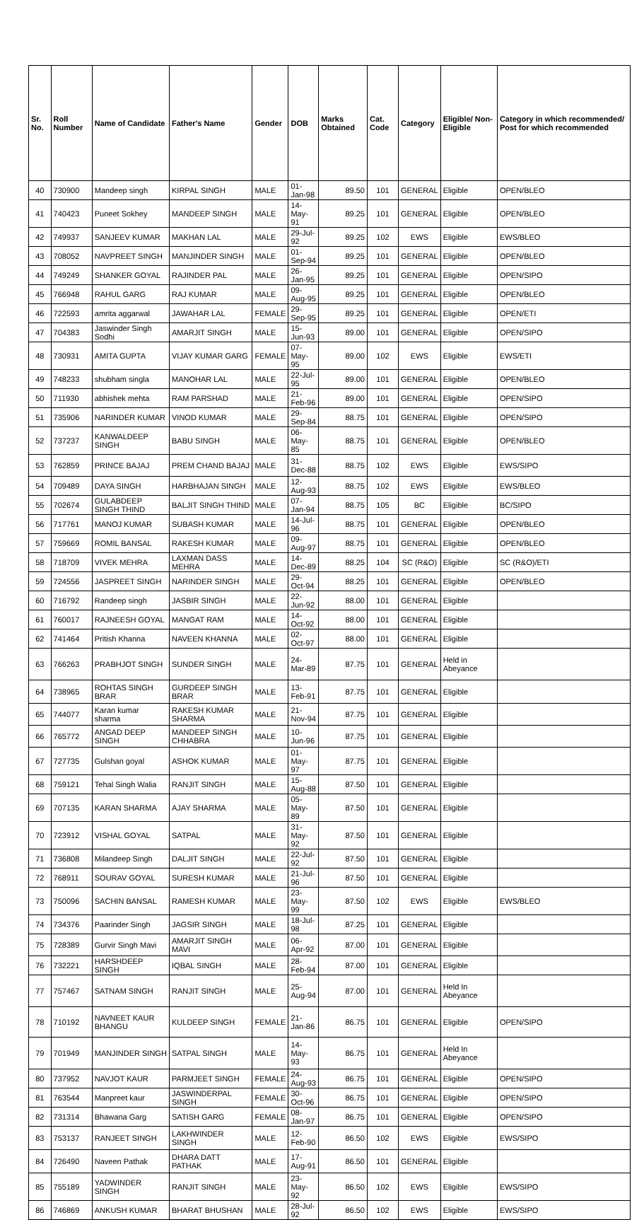| Sr. No. | Roll Number | Name of Candidate | Father's Name | Gender | DOB | Marks Obtained | Cat. Code | Category | Eligible/ Non-Eligible | Category in which recommended/ Post for which recommended |
| --- | --- | --- | --- | --- | --- | --- | --- | --- | --- | --- |
| 40 | 730900 | Mandeep singh | KIRPAL SINGH | MALE | 01-Jan-98 | 89.50 | 101 | GENERAL | Eligible | OPEN/BLEO |
| 41 | 740423 | Puneet Sokhey | MANDEEP SINGH | MALE | 14-May-91 | 89.25 | 101 | GENERAL | Eligible | OPEN/BLEO |
| 42 | 749937 | SANJEEV KUMAR | MAKHAN LAL | MALE | 29-Jul-92 | 89.25 | 102 | EWS | Eligible | EWS/BLEO |
| 43 | 708052 | NAVPREET SINGH | MANJINDER SINGH | MALE | 01-Sep-94 | 89.25 | 101 | GENERAL | Eligible | OPEN/BLEO |
| 44 | 749249 | SHANKER GOYAL | RAJINDER PAL | MALE | 26-Jan-95 | 89.25 | 101 | GENERAL | Eligible | OPEN/SIPO |
| 45 | 766948 | RAHUL GARG | RAJ KUMAR | MALE | 09-Aug-95 | 89.25 | 101 | GENERAL | Eligible | OPEN/BLEO |
| 46 | 722593 | amrita aggarwal | JAWAHAR LAL | FEMALE | 29-Sep-95 | 89.25 | 101 | GENERAL | Eligible | OPEN/ETI |
| 47 | 704383 | Jaswinder Singh Sodhi | AMARJIT SINGH | MALE | 15-Jun-93 | 89.00 | 101 | GENERAL | Eligible | OPEN/SIPO |
| 48 | 730931 | AMITA GUPTA | VIJAY KUMAR GARG | FEMALE | 07-May-95 | 89.00 | 102 | EWS | Eligible | EWS/ETI |
| 49 | 748233 | shubham singla | MANOHAR LAL | MALE | 22-Jul-95 | 89.00 | 101 | GENERAL | Eligible | OPEN/BLEO |
| 50 | 711930 | abhishek mehta | RAM PARSHAD | MALE | 21-Feb-96 | 89.00 | 101 | GENERAL | Eligible | OPEN/SIPO |
| 51 | 735906 | NARINDER KUMAR | VINOD KUMAR | MALE | 29-Sep-84 | 88.75 | 101 | GENERAL | Eligible | OPEN/SIPO |
| 52 | 737237 | KANWALDEEP SINGH | BABU SINGH | MALE | 06-May-85 | 88.75 | 101 | GENERAL | Eligible | OPEN/BLEO |
| 53 | 762859 | PRINCE BAJAJ | PREM CHAND BAJAJ | MALE | 31-Dec-88 | 88.75 | 102 | EWS | Eligible | EWS/SIPO |
| 54 | 709489 | DAYA SINGH | HARBHAJAN SINGH | MALE | 12-Aug-93 | 88.75 | 102 | EWS | Eligible | EWS/BLEO |
| 55 | 702674 | GULABDEEP SINGH THIND | BALJIT SINGH THIND | MALE | 07-Jan-94 | 88.75 | 105 | BC | Eligible | BC/SIPO |
| 56 | 717761 | MANOJ KUMAR | SUBASH KUMAR | MALE | 14-Jul-96 | 88.75 | 101 | GENERAL | Eligible | OPEN/BLEO |
| 57 | 759669 | ROMIL BANSAL | RAKESH KUMAR | MALE | 09-Aug-97 | 88.75 | 101 | GENERAL | Eligible | OPEN/BLEO |
| 58 | 718709 | VIVEK MEHRA | LAXMAN DASS MEHRA | MALE | 14-Dec-89 | 88.25 | 104 | SC (R&O) | Eligible | SC (R&O)/ETI |
| 59 | 724556 | JASPREET SINGH | NARINDER SINGH | MALE | 29-Oct-94 | 88.25 | 101 | GENERAL | Eligible | OPEN/BLEO |
| 60 | 716792 | Randeep singh | JASBIR SINGH | MALE | 22-Jun-92 | 88.00 | 101 | GENERAL | Eligible | |
| 61 | 760017 | RAJNEESH GOYAL | MANGAT RAM | MALE | 14-Oct-92 | 88.00 | 101 | GENERAL | Eligible | |
| 62 | 741464 | Pritish Khanna | NAVEEN KHANNA | MALE | 02-Oct-97 | 88.00 | 101 | GENERAL | Eligible | |
| 63 | 766263 | PRABHJOT SINGH | SUNDER SINGH | MALE | 24-Mar-89 | 87.75 | 101 | GENERAL | Held in Abeyance | |
| 64 | 738965 | ROHTAS SINGH BRAR | GURDEEP SINGH BRAR | MALE | 13-Feb-91 | 87.75 | 101 | GENERAL | Eligible | |
| 65 | 744077 | Karan kumar sharma | RAKESH KUMAR SHARMA | MALE | 21-Nov-94 | 87.75 | 101 | GENERAL | Eligible | |
| 66 | 765772 | ANGAD DEEP SINGH | MANDEEP SINGH CHHABRA | MALE | 10-Jun-96 | 87.75 | 101 | GENERAL | Eligible | |
| 67 | 727735 | Gulshan goyal | ASHOK KUMAR | MALE | 01-May-97 | 87.75 | 101 | GENERAL | Eligible | |
| 68 | 759121 | Tehal Singh Walia | RANJIT SINGH | MALE | 15-Aug-88 | 87.50 | 101 | GENERAL | Eligible | |
| 69 | 707135 | KARAN SHARMA | AJAY SHARMA | MALE | 05-May-89 | 87.50 | 101 | GENERAL | Eligible | |
| 70 | 723912 | VISHAL GOYAL | SATPAL | MALE | 31-May-92 | 87.50 | 101 | GENERAL | Eligible | |
| 71 | 736808 | Milandeep Singh | DALJIT SINGH | MALE | 22-Jul-92 | 87.50 | 101 | GENERAL | Eligible | |
| 72 | 768911 | SOURAV GOYAL | SURESH KUMAR | MALE | 21-Jul-96 | 87.50 | 101 | GENERAL | Eligible | |
| 73 | 750096 | SACHIN BANSAL | RAMESH KUMAR | MALE | 23-May-99 | 87.50 | 102 | EWS | Eligible | EWS/BLEO |
| 74 | 734376 | Paarinder Singh | JAGSIR SINGH | MALE | 18-Jul-98 | 87.25 | 101 | GENERAL | Eligible | |
| 75 | 728389 | Gurvir Singh Mavi | AMARJIT SINGH MAVI | MALE | 06-Apr-92 | 87.00 | 101 | GENERAL | Eligible | |
| 76 | 732221 | HARSHDEEP SINGH | IQBAL SINGH | MALE | 28-Feb-94 | 87.00 | 101 | GENERAL | Eligible | |
| 77 | 757467 | SATNAM SINGH | RANJIT SINGH | MALE | 25-Aug-94 | 87.00 | 101 | GENERAL | Held In Abeyance | |
| 78 | 710192 | NAVNEET KAUR BHANGU | KULDEEP SINGH | FEMALE | 21-Jan-86 | 86.75 | 101 | GENERAL | Eligible | OPEN/SIPO |
| 79 | 701949 | MANJINDER SINGH | SATPAL SINGH | MALE | 14-May-93 | 86.75 | 101 | GENERAL | Held In Abeyance | |
| 80 | 737952 | NAVJOT KAUR | PARMJEET SINGH | FEMALE | 24-Aug-93 | 86.75 | 101 | GENERAL | Eligible | OPEN/SIPO |
| 81 | 763544 | Manpreet kaur | JASWINDERPAL SINGH | FEMALE | 30-Oct-96 | 86.75 | 101 | GENERAL | Eligible | OPEN/SIPO |
| 82 | 731314 | Bhawana Garg | SATISH GARG | FEMALE | 08-Jan-97 | 86.75 | 101 | GENERAL | Eligible | OPEN/SIPO |
| 83 | 753137 | RANJEET SINGH | LAKHWINDER SINGH | MALE | 12-Feb-90 | 86.50 | 102 | EWS | Eligible | EWS/SIPO |
| 84 | 726490 | Naveen Pathak | DHARA DATT PATHAK | MALE | 17-Aug-91 | 86.50 | 101 | GENERAL | Eligible | |
| 85 | 755189 | YADWINDER SINGH | RANJIT SINGH | MALE | 23-May-92 | 86.50 | 102 | EWS | Eligible | EWS/SIPO |
| 86 | 746869 | ANKUSH KUMAR | BHARAT BHUSHAN | MALE | 28-Jul-92 | 86.50 | 102 | EWS | Eligible | EWS/SIPO |